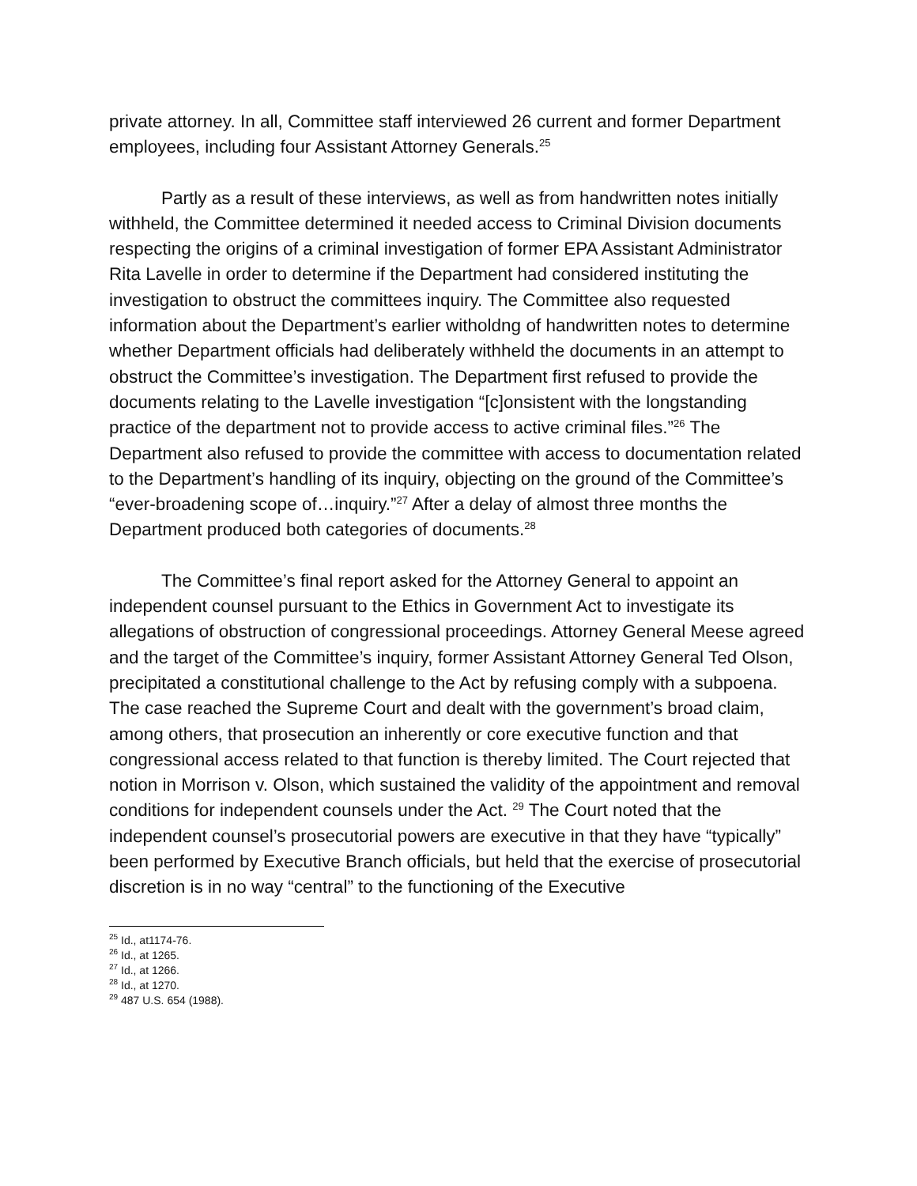private attorney. In all, Committee staff interviewed 26 current and former Department employees, including four Assistant Attorney Generals.<sup>25</sup>
Partly as a result of these interviews, as well as from handwritten notes initially withheld, the Committee determined it needed access to Criminal Division documents respecting the origins of a criminal investigation of former EPA Assistant Administrator Rita Lavelle in order to determine if the Department had considered instituting the investigation to obstruct the committees inquiry. The Committee also requested information about the Department’s earlier witholdng of handwritten notes to determine whether Department officials had deliberately withheld the documents in an attempt to obstruct the Committee’s investigation. The Department first refused to provide the documents relating to the Lavelle investigation “[c]onsistent with the longstanding practice of the department not to provide access to active criminal files.”<sup>26</sup> The Department also refused to provide the committee with access to documentation related to the Department’s handling of its inquiry, objecting on the ground of the Committee’s “ever-broadening scope of…inquiry.”<sup>27</sup> After a delay of almost three months the Department produced both categories of documents.<sup>28</sup>
The Committee’s final report asked for the Attorney General to appoint an independent counsel pursuant to the Ethics in Government Act to investigate its allegations of obstruction of congressional proceedings. Attorney General Meese agreed and the target of the Committee’s inquiry, former Assistant Attorney General Ted Olson, precipitated a constitutional challenge to the Act by refusing comply with a subpoena. The case reached the Supreme Court and dealt with the government’s broad claim, among others, that prosecution an inherently or core executive function and that congressional access related to that function is thereby limited. The Court rejected that notion in Morrison v. Olson, which sustained the validity of the appointment and removal conditions for independent counsels under the Act. <sup>29</sup> The Court noted that the independent counsel’s prosecutorial powers are executive in that they have “typically” been performed by Executive Branch officials, but held that the exercise of prosecutorial discretion is in no way “central” to the functioning of the Executive
<sup>25</sup> Id., at1174-76.
<sup>26</sup> Id., at 1265.
<sup>27</sup> Id., at 1266.
<sup>28</sup> Id., at 1270.
<sup>29</sup> 487 U.S. 654 (1988).